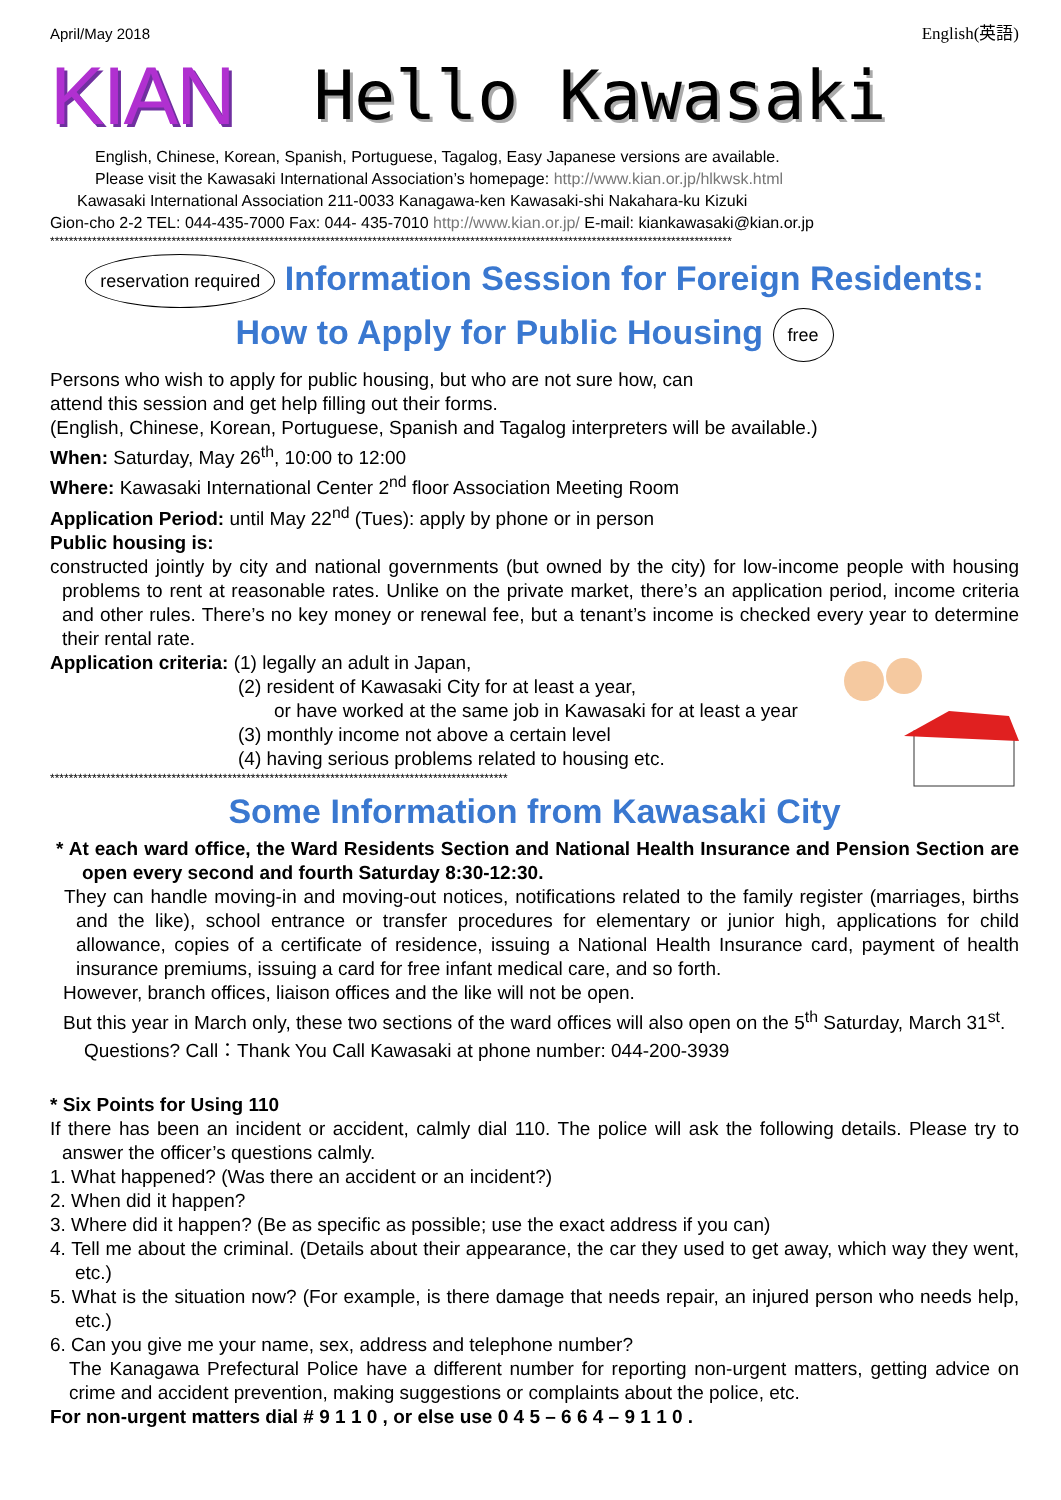April/May 2018 English(英語)
KIAN Hello Kawasaki
English, Chinese, Korean, Spanish, Portuguese, Tagalog, Easy Japanese versions are available.
Please visit the Kawasaki International Association’s homepage: http://www.kian.or.jp/hlkwsk.html
Kawasaki International Association 211-0033 Kanagawa-ken Kawasaki-shi Nakahara-ku Kizuki
Gion-cho 2-2 TEL: 044-435-7000 Fax: 044- 435-7010 http://www.kian.or.jp/ E-mail: kiankawasaki@kian.or.jp
**************************************************************************************************************************************************
reservation required Information Session for Foreign Residents:
How to Apply for Public Housing free
Persons who wish to apply for public housing, but who are not sure how, can
attend this session and get help filling out their forms.
(English, Chinese, Korean, Portuguese, Spanish and Tagalog interpreters will be available.)
When: Saturday, May 26<sup>th</sup>, 10:00 to 12:00
Where: Kawasaki International Center 2<sup>nd</sup> floor Association Meeting Room
Application Period: until May 22<sup>nd</sup> (Tues): apply by phone or in person
Public housing is:
constructed jointly by city and national governments (but owned by the city) for low-income people with housing problems to rent at reasonable rates. Unlike on the private market, there’s an application period, income criteria and other rules. There’s no key money or renewal fee, but a tenant’s income is checked every year to determine their rental rate.
Application criteria: (1) legally an adult in Japan,
(2) resident of Kawasaki City for at least a year,
or have worked at the same job in Kawasaki for at least a year
(3) monthly income not above a certain level
(4) having serious problems related to housing etc.
**************************************************************************************************
Some Information from Kawasaki City
* At each ward office, the Ward Residents Section and National Health Insurance and Pension Section are open every second and fourth Saturday 8:30-12:30.
They can handle moving-in and moving-out notices, notifications related to the family register (marriages, births and the like), school entrance or transfer procedures for elementary or junior high, applications for child allowance, copies of a certificate of residence, issuing a National Health Insurance card, payment of health insurance premiums, issuing a card for free infant medical care, and so forth.
However, branch offices, liaison offices and the like will not be open.
But this year in March only, these two sections of the ward offices will also open on the 5<sup>th</sup> Saturday, March 31<sup>st</sup>.
Questions? Call：Thank You Call Kawasaki at phone number: 044-200-3939
* Six Points for Using 110
If there has been an incident or accident, calmly dial 110. The police will ask the following details. Please try to answer the officer’s questions calmly.
1. What happened? (Was there an accident or an incident?)
2. When did it happen?
3. Where did it happen? (Be as specific as possible; use the exact address if you can)
4. Tell me about the criminal. (Details about their appearance, the car they used to get away, which way they went, etc.)
5. What is the situation now? (For example, is there damage that needs repair, an injured person who needs help, etc.)
6. Can you give me your name, sex, address and telephone number?
The Kanagawa Prefectural Police have a different number for reporting non-urgent matters, getting advice on crime and accident prevention, making suggestions or complaints about the police, etc.
For non-urgent matters dial # 9 1 1 0 , or else use 0 4 5 – 6 6 4 – 9 1 1 0 .